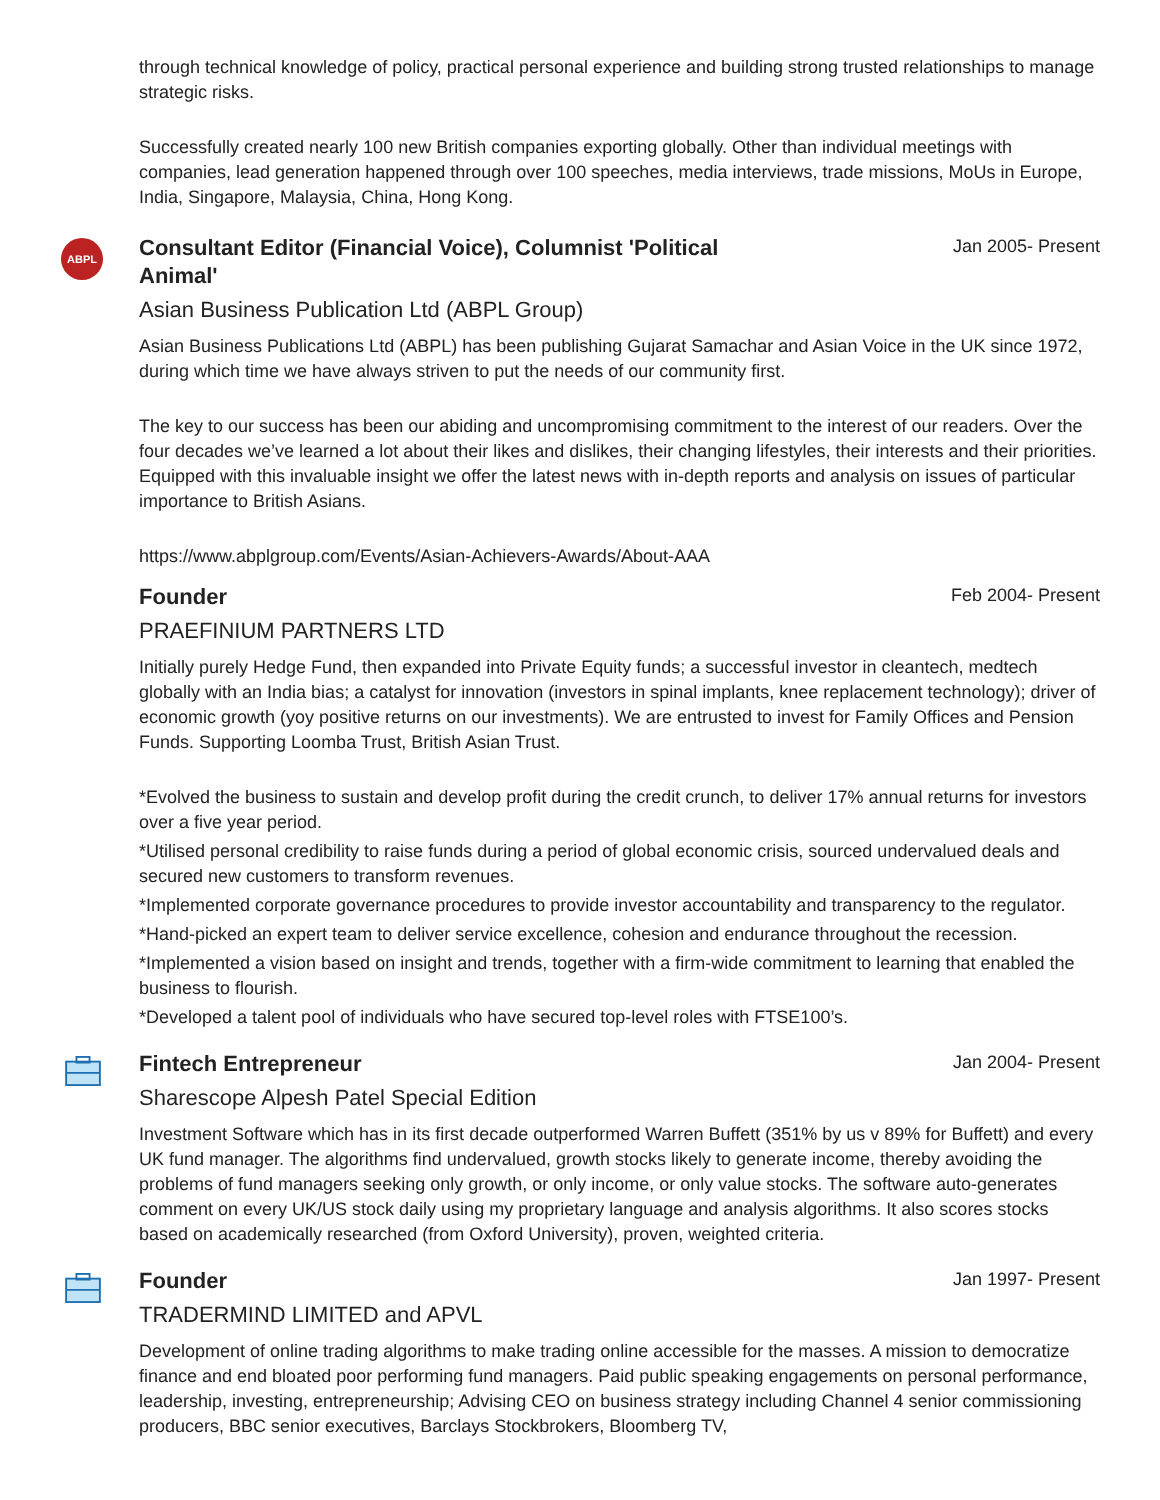through technical knowledge of policy, practical personal experience and building strong trusted relationships to manage strategic risks.
Successfully created nearly 100 new British companies exporting globally. Other than individual meetings with companies, lead generation happened through over 100 speeches, media interviews, trade missions, MoUs in Europe, India, Singapore, Malaysia, China, Hong Kong.
ABPL
Consultant Editor (Financial Voice), Columnist 'Political Animal'
Jan 2005- Present
Asian Business Publication Ltd (ABPL Group)
Asian Business Publications Ltd (ABPL) has been publishing Gujarat Samachar and Asian Voice in the UK since 1972, during which time we have always striven to put the needs of our community first.
The key to our success has been our abiding and uncompromising commitment to the interest of our readers. Over the four decades we’ve learned a lot about their likes and dislikes, their changing lifestyles, their interests and their priorities. Equipped with this invaluable insight we offer the latest news with in-depth reports and analysis on issues of particular importance to British Asians.
https://www.abplgroup.com/Events/Asian-Achievers-Awards/About-AAA
Founder
Feb 2004- Present
PRAEFINIUM PARTNERS LTD
Initially purely Hedge Fund, then expanded into Private Equity funds; a successful investor in cleantech, medtech globally with an India bias; a catalyst for innovation (investors in spinal implants, knee replacement technology); driver of economic growth (yoy positive returns on our investments). We are entrusted to invest for Family Offices and Pension Funds. Supporting Loomba Trust, British Asian Trust.
*Evolved the business to sustain and develop profit during the credit crunch, to deliver 17% annual returns for investors over a five year period.
*Utilised personal credibility to raise funds during a period of global economic crisis, sourced undervalued deals and secured new customers to transform revenues.
*Implemented corporate governance procedures to provide investor accountability and transparency to the regulator.
*Hand-picked an expert team to deliver service excellence, cohesion and endurance throughout the recession.
*Implemented a vision based on insight and trends, together with a firm-wide commitment to learning that enabled the business to flourish.
*Developed a talent pool of individuals who have secured top-level roles with FTSE100’s.
Fintech Entrepreneur
Jan 2004- Present
Sharescope Alpesh Patel Special Edition
Investment Software which has in its first decade outperformed Warren Buffett (351% by us v 89% for Buffett) and every UK fund manager. The algorithms find undervalued, growth stocks likely to generate income, thereby avoiding the problems of fund managers seeking only growth, or only income, or only value stocks. The software auto-generates comment on every UK/US stock daily using my proprietary language and analysis algorithms. It also scores stocks based on academically researched (from Oxford University), proven, weighted criteria.
Founder
Jan 1997- Present
TRADERMIND LIMITED and APVL
Development of online trading algorithms to make trading online accessible for the masses. A mission to democratize finance and end bloated poor performing fund managers. Paid public speaking engagements on personal performance, leadership, investing, entrepreneurship; Advising CEO on business strategy including Channel 4 senior commissioning producers, BBC senior executives, Barclays Stockbrokers, Bloomberg TV,